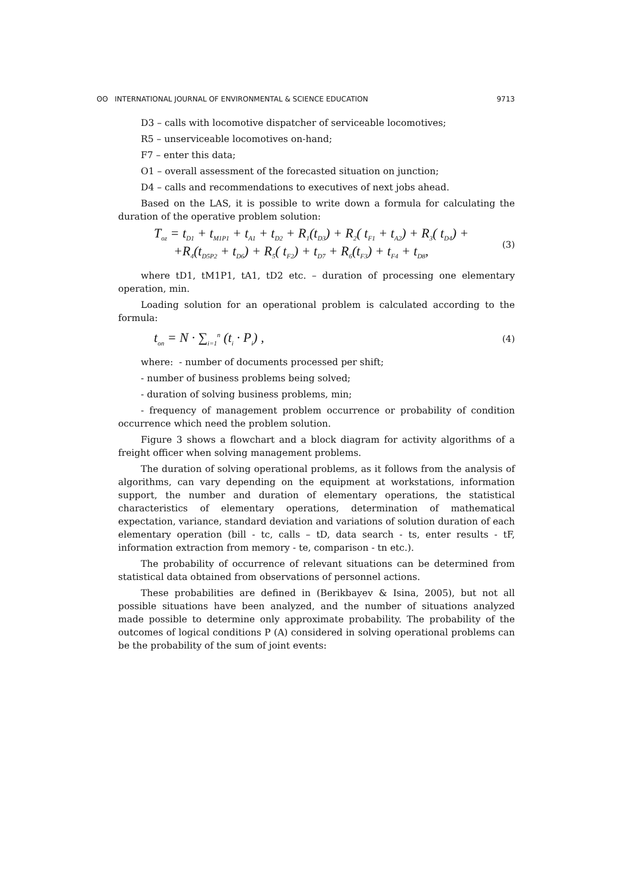ʘʘ INTERNATIONAL JOURNAL OF ENVIRONMENTAL & SCIENCE EDUCATION 9713
D3 – calls with locomotive dispatcher of serviceable locomotives;
R5 – unserviceable locomotives on-hand;
F7 – enter this data;
O1 – overall assessment of the forecasted situation on junction;
D4 – calls and recommendations to executives of next jobs ahead.
Based on the LAS, it is possible to write down a formula for calculating the duration of the operative problem solution:
T<sub>oz</sub> = t<sub>D1</sub> + t<sub>M1P1</sub> + t<sub>A1</sub> + t<sub>D2</sub> + R<sub>1</sub>(t<sub>D3</sub>) + R<sub>2</sub>( t<sub>F1</sub> + t<sub>A2</sub>) + R<sub>3</sub>( t<sub>D4</sub>) +
+R<sub>4</sub>(t<sub>D5P2</sub> + t<sub>D6</sub>) + R<sub>5</sub>( t<sub>F2</sub>) + t<sub>D7</sub> + R<sub>6</sub>(t<sub>F3</sub>) + t<sub>F4</sub> + t<sub>D8</sub>,
(3)
where tD1, tM1P1, tA1, tD2 etc. – duration of processing one elementary operation, min.
Loading solution for an operational problem is calculated according to the formula:
t<sub>on</sub> = N · ∑<sub>i=1</sub><sup>n</sup> (t<sub>i</sub> · P<sub>i</sub>) ,
(4)
where: - number of documents processed per shift;
- number of business problems being solved;
- duration of solving business problems, min;
- frequency of management problem occurrence or probability of condition occurrence which need the problem solution.
Figure 3 shows a flowchart and a block diagram for activity algorithms of a freight officer when solving management problems.
The duration of solving operational problems, as it follows from the analysis of algorithms, can vary depending on the equipment at workstations, information support, the number and duration of elementary operations, the statistical characteristics of elementary operations, determination of mathematical expectation, variance, standard deviation and variations of solution duration of each elementary operation (bill - tc, calls – tD, data search - ts, enter results - tF, information extraction from memory - te, comparison - tn etc.).
The probability of occurrence of relevant situations can be determined from statistical data obtained from observations of personnel actions.
These probabilities are defined in (Berikbayev & Isina, 2005), but not all possible situations have been analyzed, and the number of situations analyzed made possible to determine only approximate probability. The probability of the outcomes of logical conditions P (A) considered in solving operational problems can be the probability of the sum of joint events: